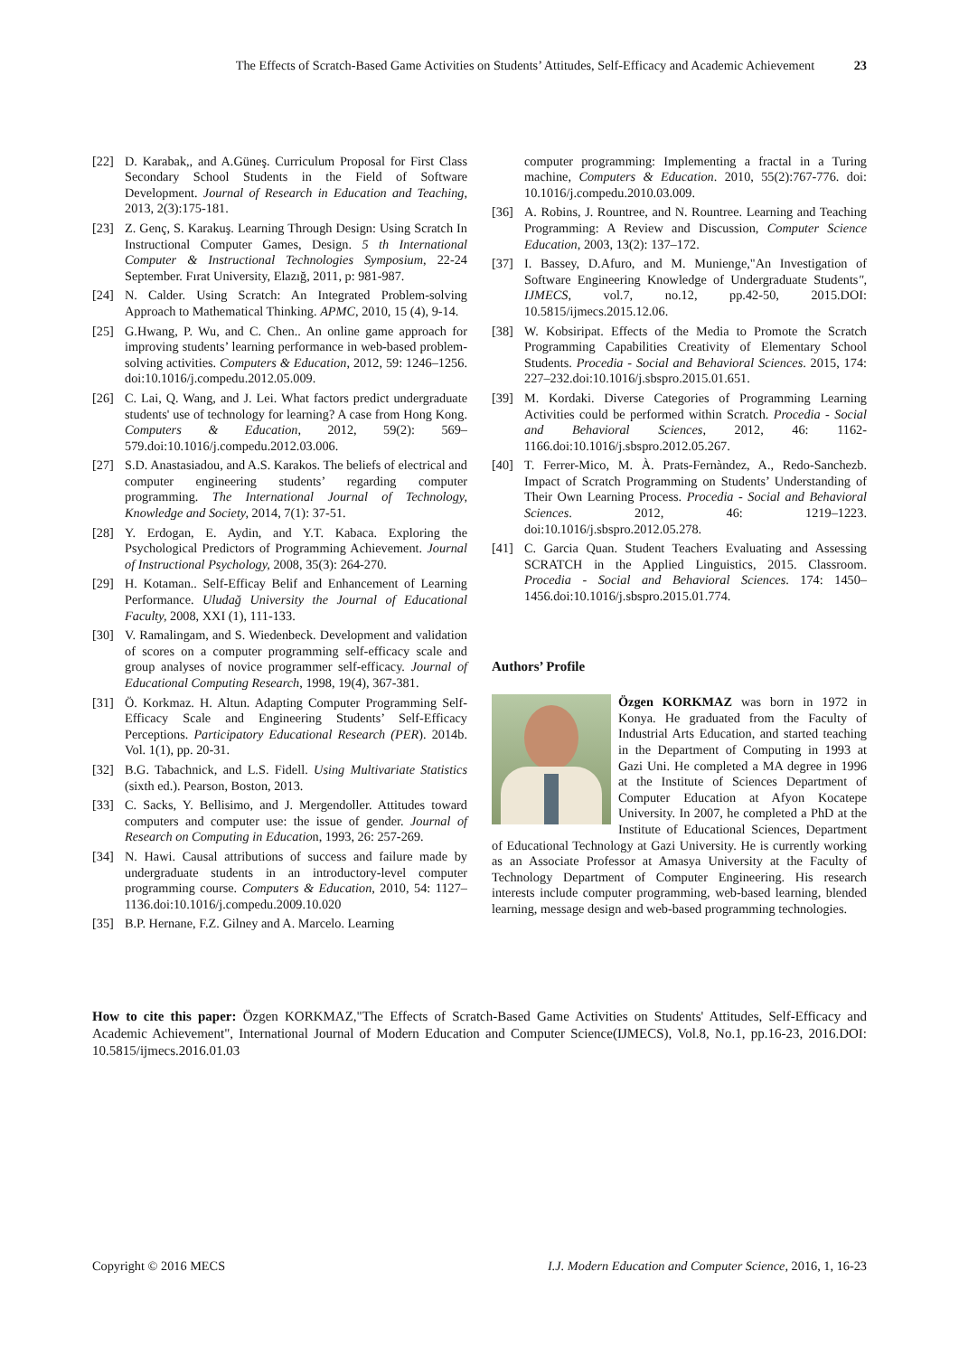The Effects of Scratch-Based Game Activities on Students’ Attitudes, Self-Efficacy and Academic Achievement 23
[22] D. Karabak,, and A.Güneş. Curriculum Proposal for First Class Secondary School Students in the Field of Software Development. Journal of Research in Education and Teaching, 2013, 2(3):175-181.
[23] Z. Genç, S. Karakuş. Learning Through Design: Using Scratch In Instructional Computer Games, Design. 5 th International Computer & Instructional Technologies Symposium, 22-24 September. Fırat University, Elazığ, 2011, p: 981-987.
[24] N. Calder. Using Scratch: An Integrated Problem-solving Approach to Mathematical Thinking. APMC, 2010, 15 (4), 9-14.
[25] G.Hwang, P. Wu, and C. Chen.. An online game approach for improving students’ learning performance in web-based problem-solving activities. Computers & Education, 2012, 59: 1246–1256. doi:10.1016/j.compedu.2012.05.009.
[26] C. Lai, Q. Wang, and J. Lei. What factors predict undergraduate students' use of technology for learning? A case from Hong Kong. Computers & Education, 2012, 59(2): 569–579.doi:10.1016/j.compedu.2012.03.006.
[27] S.D. Anastasiadou, and A.S. Karakos. The beliefs of electrical and computer engineering students’ regarding computer programming. The International Journal of Technology, Knowledge and Society, 2014, 7(1): 37-51.
[28] Y. Erdogan, E. Aydin, and Y.T. Kabaca. Exploring the Psychological Predictors of Programming Achievement. Journal of Instructional Psychology, 2008, 35(3): 264-270.
[29] H. Kotaman.. Self-Efficay Belif and Enhancement of Learning Performance. Uludağ University the Journal of Educational Faculty, 2008, XXI (1), 111-133.
[30] V. Ramalingam, and S. Wiedenbeck. Development and validation of scores on a computer programming self-efficacy scale and group analyses of novice programmer self-efficacy. Journal of Educational Computing Research, 1998, 19(4), 367-381.
[31] Ö. Korkmaz. H. Altun. Adapting Computer Programming Self-Efficacy Scale and Engineering Students’ Self-Efficacy Perceptions. Participatory Educational Research (PER). 2014b. Vol. 1(1), pp. 20-31.
[32] B.G. Tabachnick, and L.S. Fidell. Using Multivariate Statistics (sixth ed.). Pearson, Boston, 2013.
[33] C. Sacks, Y. Bellisimo, and J. Mergendoller. Attitudes toward computers and computer use: the issue of gender. Journal of Research on Computing in Education, 1993, 26: 257-269.
[34] N. Hawi. Causal attributions of success and failure made by undergraduate students in an introductory-level computer programming course. Computers & Education, 2010, 54: 1127–1136.doi:10.1016/j.compedu.2009.10.020
[35] B.P. Hernane, F.Z. Gilney and A. Marcelo. Learning
computer programming: Implementing a fractal in a Turing machine, Computers & Education. 2010, 55(2):767-776. doi: 10.1016/j.compedu.2010.03.009.
[36] A. Robins, J. Rountree, and N. Rountree. Learning and Teaching Programming: A Review and Discussion, Computer Science Education, 2003, 13(2): 137–172.
[37] I. Bassey, D.Afuro, and M. Munienge,"An Investigation of Software Engineering Knowledge of Undergraduate Students", IJMECS, vol.7, no.12, pp.42-50, 2015.DOI: 10.5815/ijmecs.2015.12.06.
[38] W. Kobsiripat. Effects of the Media to Promote the Scratch Programming Capabilities Creativity of Elementary School Students. Procedia - Social and Behavioral Sciences. 2015, 174: 227–232.doi:10.1016/j.sbspro.2015.01.651.
[39] M. Kordaki. Diverse Categories of Programming Learning Activities could be performed within Scratch. Procedia - Social and Behavioral Sciences, 2012, 46: 1162-1166.doi:10.1016/j.sbspro.2012.05.267.
[40] T. Ferrer-Mico, M. À. Prats-Fernàndez, A., Redo-Sanchezb. Impact of Scratch Programming on Students’ Understanding of Their Own Learning Process. Procedia - Social and Behavioral Sciences. 2012, 46: 1219–1223. doi:10.1016/j.sbspro.2012.05.278.
[41] C. Garcia Quan. Student Teachers Evaluating and Assessing SCRATCH in the Applied Linguistics, 2015. Classroom. Procedia - Social and Behavioral Sciences. 174: 1450–1456.doi:10.1016/j.sbspro.2015.01.774.
Authors’ Profile
Özgen KORKMAZ was born in 1972 in Konya. He graduated from the Faculty of Industrial Arts Education, and started teaching in the Department of Computing in 1993 at Gazi Uni. He completed a MA degree in 1996 at the Institute of Sciences Department of Computer Education at Afyon Kocatepe University. In 2007, he completed a PhD at the Institute of Educational Sciences, Department of Educational Technology at Gazi University. He is currently working as an Associate Professor at Amasya University at the Faculty of Technology Department of Computer Engineering. His research interests include computer programming, web-based learning, blended learning, message design and web-based programming technologies.
How to cite this paper: Özgen KORKMAZ,"The Effects of Scratch-Based Game Activities on Students' Attitudes, Self-Efficacy and Academic Achievement", International Journal of Modern Education and Computer Science(IJMECS), Vol.8, No.1, pp.16-23, 2016.DOI: 10.5815/ijmecs.2016.01.03
Copyright © 2016 MECS I.J. Modern Education and Computer Science, 2016, 1, 16-23